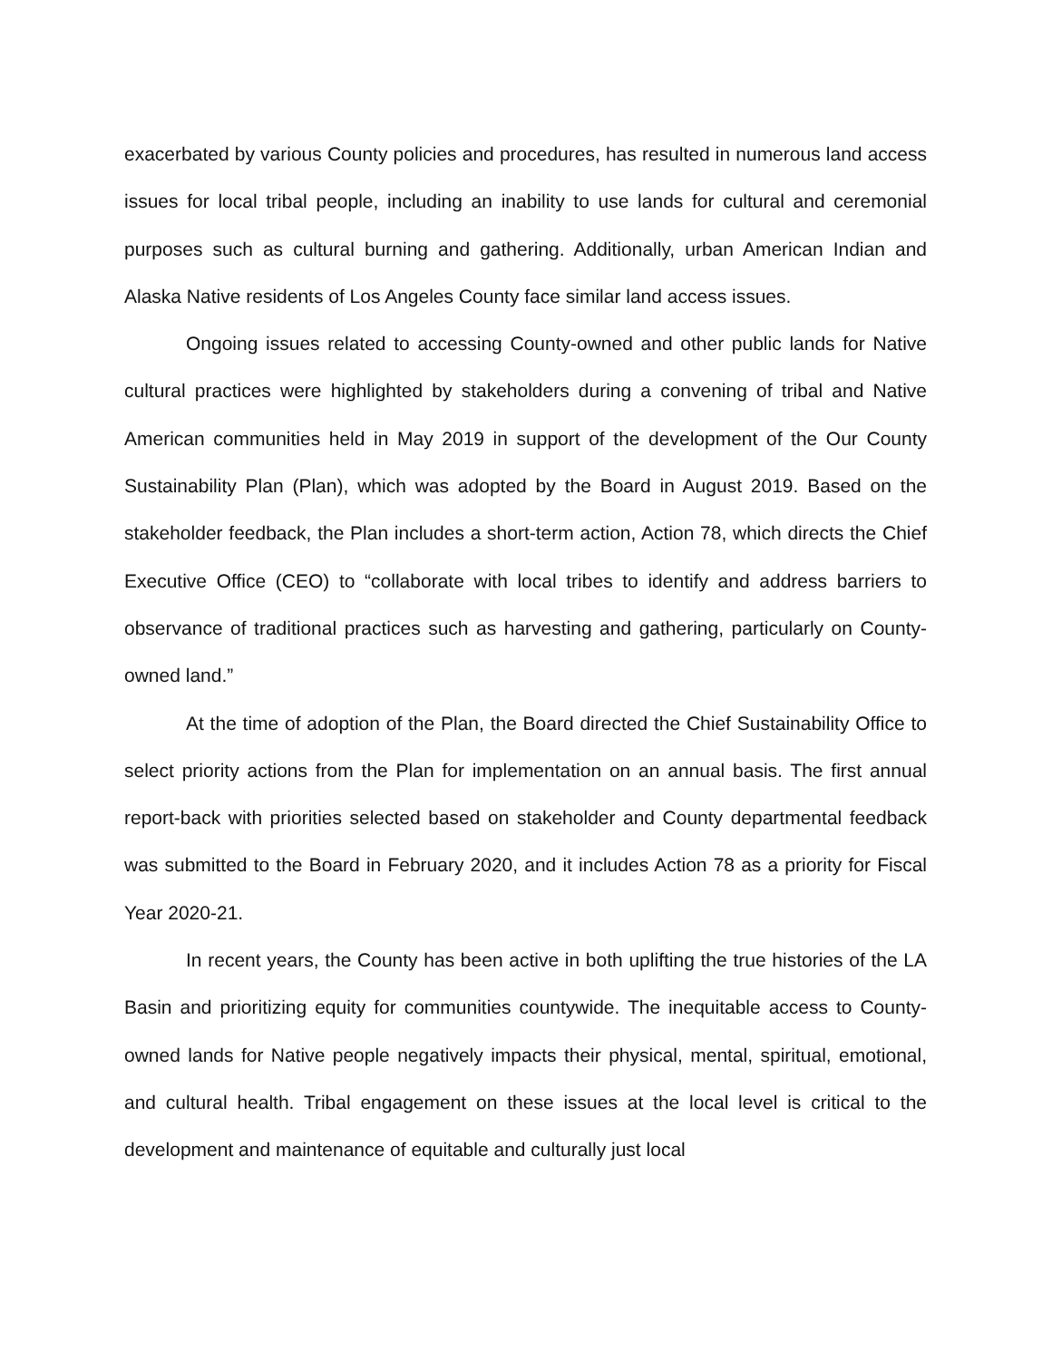exacerbated by various County policies and procedures, has resulted in numerous land access issues for local tribal people, including an inability to use lands for cultural and ceremonial purposes such as cultural burning and gathering. Additionally, urban American Indian and Alaska Native residents of Los Angeles County face similar land access issues.
Ongoing issues related to accessing County-owned and other public lands for Native cultural practices were highlighted by stakeholders during a convening of tribal and Native American communities held in May 2019 in support of the development of the Our County Sustainability Plan (Plan), which was adopted by the Board in August 2019. Based on the stakeholder feedback, the Plan includes a short-term action, Action 78, which directs the Chief Executive Office (CEO) to “collaborate with local tribes to identify and address barriers to observance of traditional practices such as harvesting and gathering, particularly on County-owned land.”
At the time of adoption of the Plan, the Board directed the Chief Sustainability Office to select priority actions from the Plan for implementation on an annual basis. The first annual report-back with priorities selected based on stakeholder and County departmental feedback was submitted to the Board in February 2020, and it includes Action 78 as a priority for Fiscal Year 2020-21.
In recent years, the County has been active in both uplifting the true histories of the LA Basin and prioritizing equity for communities countywide. The inequitable access to County-owned lands for Native people negatively impacts their physical, mental, spiritual, emotional, and cultural health. Tribal engagement on these issues at the local level is critical to the development and maintenance of equitable and culturally just local